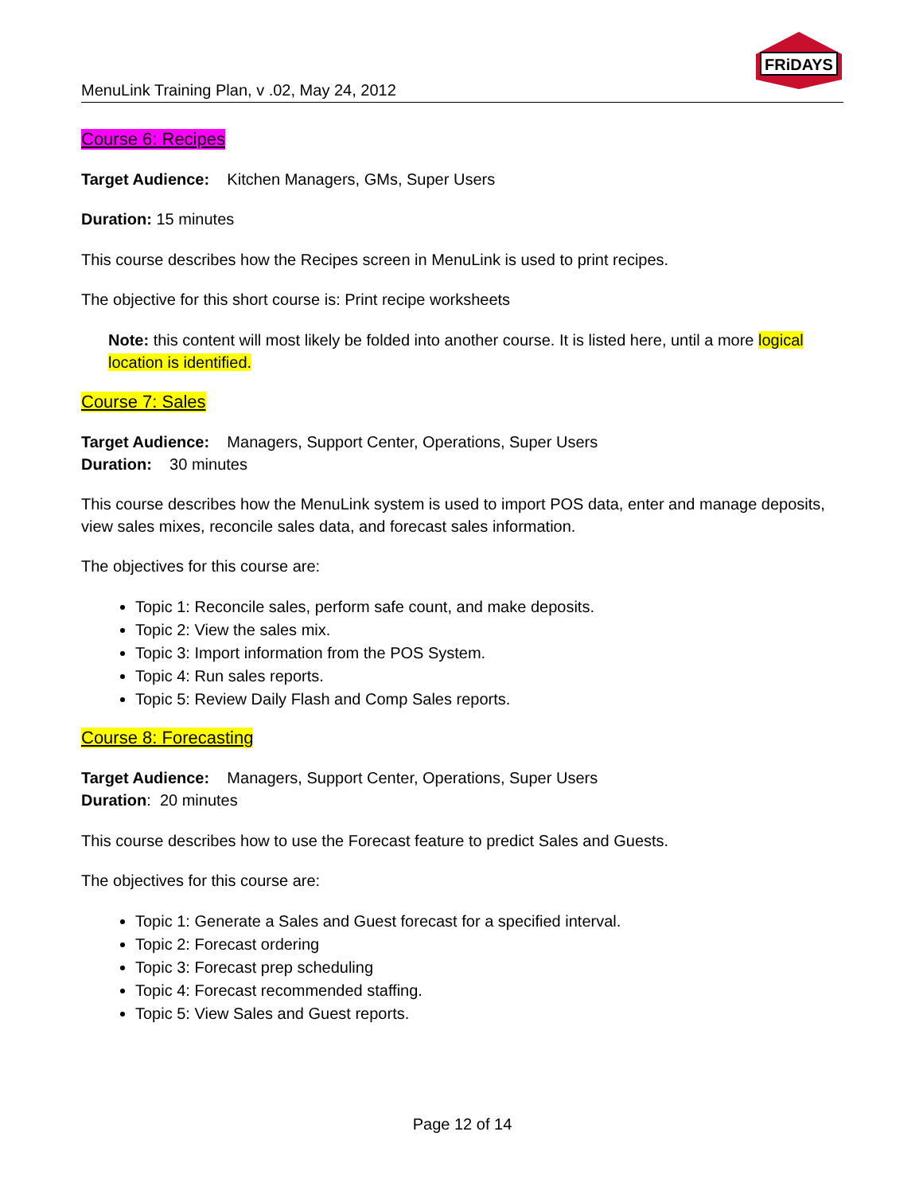MenuLink Training Plan, v .02, May 24, 2012
FRiDAYS
Course 6: Recipes
Target Audience: Kitchen Managers, GMs, Super Users
Duration: 15 minutes
This course describes how the Recipes screen in MenuLink is used to print recipes.
The objective for this short course is: Print recipe worksheets
Note: this content will most likely be folded into another course. It is listed here, until a more logical location is identified.
Course 7: Sales
Target Audience: Managers, Support Center, Operations, Super Users
Duration: 30 minutes
This course describes how the MenuLink system is used to import POS data, enter and manage deposits, view sales mixes, reconcile sales data, and forecast sales information.
The objectives for this course are:
Topic 1: Reconcile sales, perform safe count, and make deposits.
Topic 2: View the sales mix.
Topic 3: Import information from the POS System.
Topic 4: Run sales reports.
Topic 5: Review Daily Flash and Comp Sales reports.
Course 8: Forecasting
Target Audience: Managers, Support Center, Operations, Super Users
Duration: 20 minutes
This course describes how to use the Forecast feature to predict Sales and Guests.
The objectives for this course are:
Topic 1: Generate a Sales and Guest forecast for a specified interval.
Topic 2: Forecast ordering
Topic 3: Forecast prep scheduling
Topic 4: Forecast recommended staffing.
Topic 5: View Sales and Guest reports.
Page 12 of 14